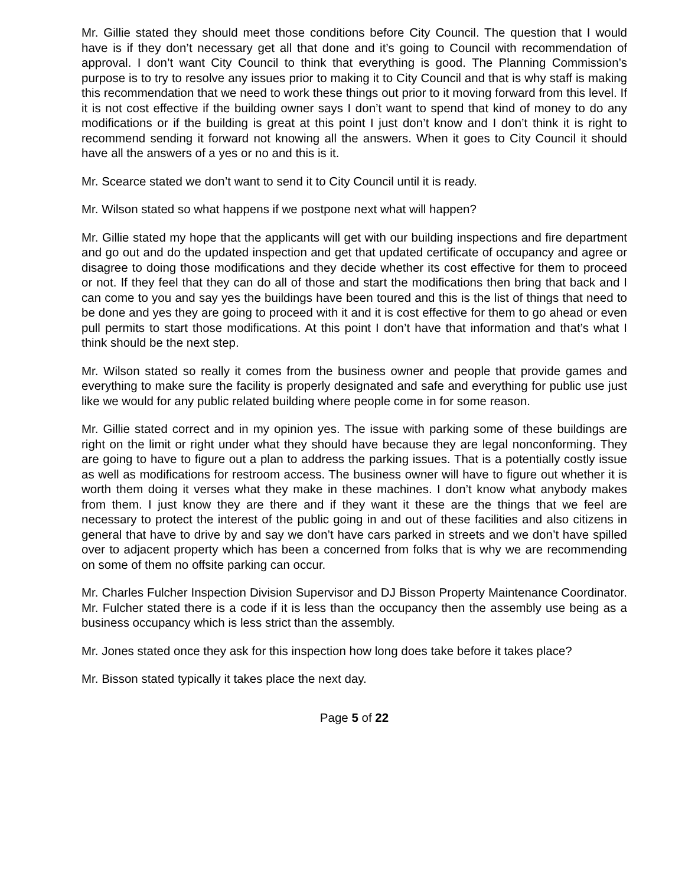Mr. Gillie stated they should meet those conditions before City Council. The question that I would have is if they don’t necessary get all that done and it’s going to Council with recommendation of approval. I don’t want City Council to think that everything is good. The Planning Commission’s purpose is to try to resolve any issues prior to making it to City Council and that is why staff is making this recommendation that we need to work these things out prior to it moving forward from this level. If it is not cost effective if the building owner says I don’t want to spend that kind of money to do any modifications or if the building is great at this point I just don’t know and I don’t think it is right to recommend sending it forward not knowing all the answers. When it goes to City Council it should have all the answers of a yes or no and this is it.
Mr. Scearce stated we don’t want to send it to City Council until it is ready.
Mr. Wilson stated so what happens if we postpone next what will happen?
Mr. Gillie stated my hope that the applicants will get with our building inspections and fire department and go out and do the updated inspection and get that updated certificate of occupancy and agree or disagree to doing those modifications and they decide whether its cost effective for them to proceed or not. If they feel that they can do all of those and start the modifications then bring that back and I can come to you and say yes the buildings have been toured and this is the list of things that need to be done and yes they are going to proceed with it and it is cost effective for them to go ahead or even pull permits to start those modifications. At this point I don’t have that information and that’s what I think should be the next step.
Mr. Wilson stated so really it comes from the business owner and people that provide games and everything to make sure the facility is properly designated and safe and everything for public use just like we would for any public related building where people come in for some reason.
Mr. Gillie stated correct and in my opinion yes. The issue with parking some of these buildings are right on the limit or right under what they should have because they are legal nonconforming. They are going to have to figure out a plan to address the parking issues. That is a potentially costly issue as well as modifications for restroom access. The business owner will have to figure out whether it is worth them doing it verses what they make in these machines. I don’t know what anybody makes from them. I just know they are there and if they want it these are the things that we feel are necessary to protect the interest of the public going in and out of these facilities and also citizens in general that have to drive by and say we don’t have cars parked in streets and we don’t have spilled over to adjacent property which has been a concerned from folks that is why we are recommending on some of them no offsite parking can occur.
Mr. Charles Fulcher Inspection Division Supervisor and DJ Bisson Property Maintenance Coordinator. Mr. Fulcher stated there is a code if it is less than the occupancy then the assembly use being as a business occupancy which is less strict than the assembly.
Mr. Jones stated once they ask for this inspection how long does take before it takes place?
Mr. Bisson stated typically it takes place the next day.
Page 5 of 22